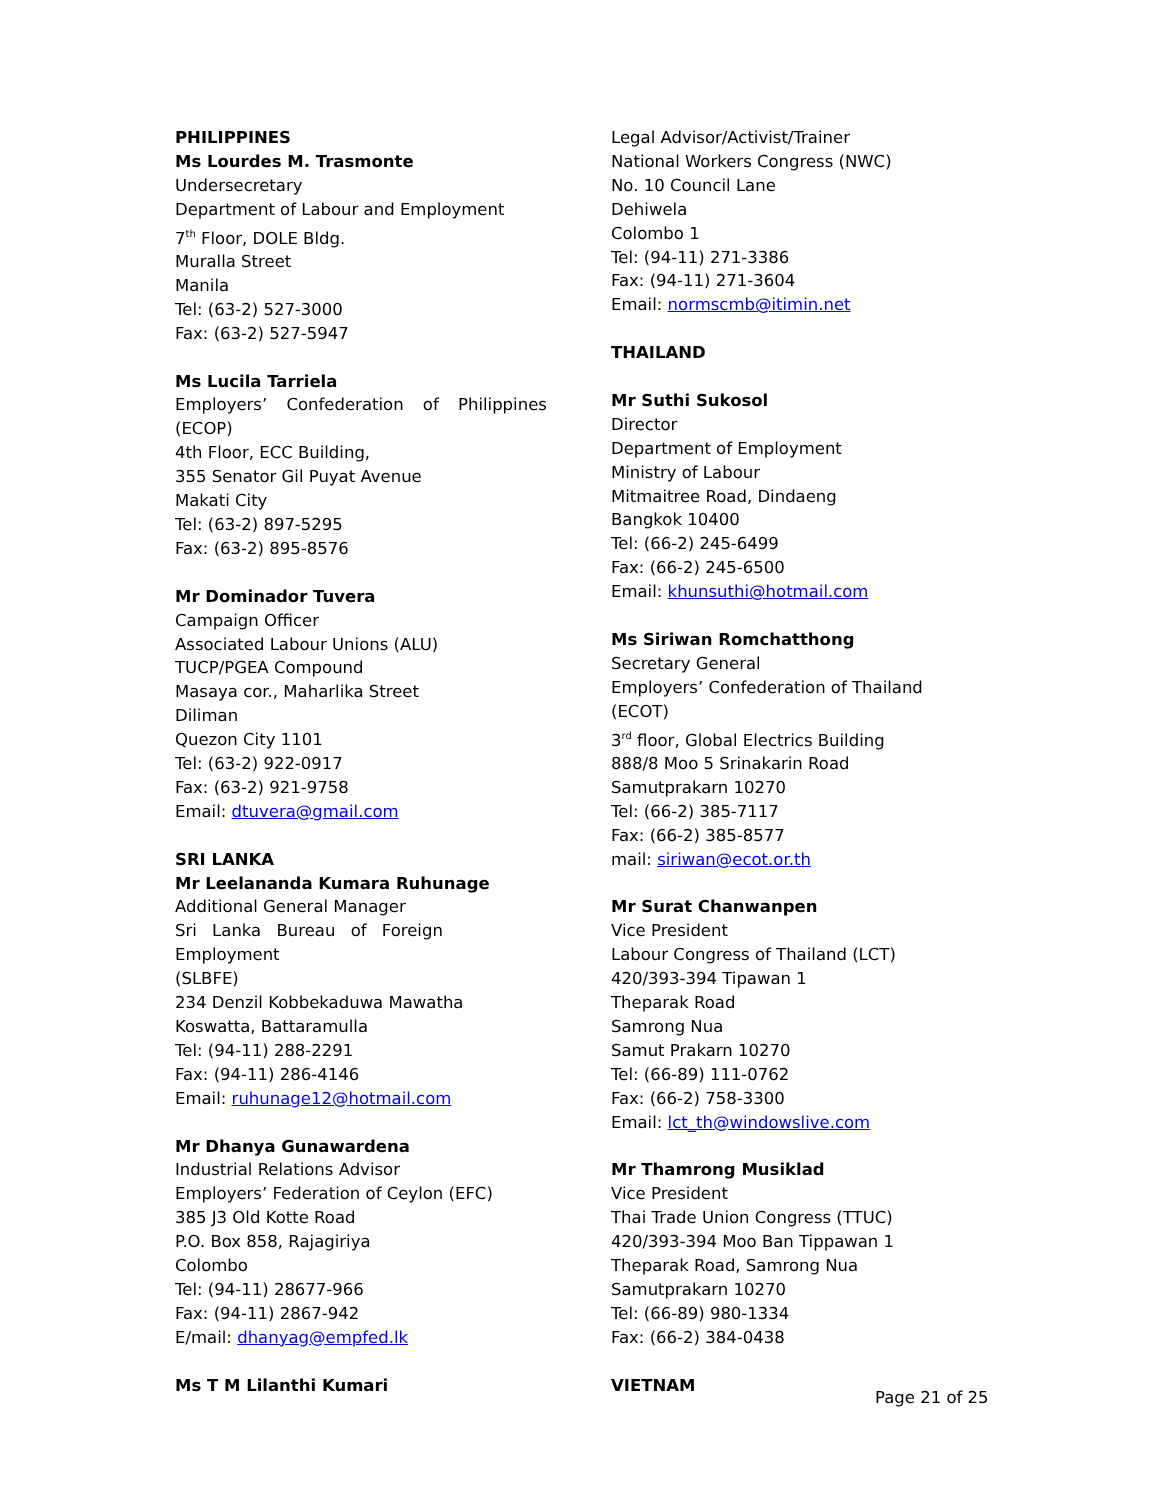PHILIPPINES
Ms Lourdes M. Trasmonte
Undersecretary
Department of Labour and Employment
7<sup>th</sup> Floor, DOLE Bldg.
Muralla Street
Manila
Tel: (63-2) 527-3000
Fax: (63-2) 527-5947
Ms Lucila Tarriela
Employers’ Confederation of Philippines
(ECOP)
4th Floor, ECC Building,
355 Senator Gil Puyat Avenue
Makati City
Tel: (63-2) 897-5295
Fax: (63-2) 895-8576
Mr Dominador Tuvera
Campaign Officer
Associated Labour Unions (ALU)
TUCP/PGEA Compound
Masaya cor., Maharlika Street
Diliman
Quezon City 1101
Tel: (63-2) 922-0917
Fax: (63-2) 921-9758
Email: dtuvera@gmail.com
SRI LANKA
Mr Leelananda Kumara Ruhunage
Additional General Manager
Sri Lanka Bureau of Foreign Employment
(SLBFE)
234 Denzil Kobbekaduwa Mawatha
Koswatta, Battaramulla
Tel: (94-11) 288-2291
Fax: (94-11) 286-4146
Email: ruhunage12@hotmail.com
Mr Dhanya Gunawardena
Industrial Relations Advisor
Employers’ Federation of Ceylon (EFC)
385 J3 Old Kotte Road
P.O. Box 858, Rajagiriya
Colombo
Tel: (94-11) 28677-966
Fax: (94-11) 2867-942
E/mail: dhanyag@empfed.lk
Ms T M Lilanthi Kumari
Legal Advisor/Activist/Trainer
National Workers Congress (NWC)
No. 10 Council Lane
Dehiwela
Colombo 1
Tel: (94-11) 271-3386
Fax: (94-11) 271-3604
Email: normscmb@itimin.net
THAILAND
Mr Suthi Sukosol
Director
Department of Employment
Ministry of Labour
Mitmaitree Road, Dindaeng
Bangkok 10400
Tel: (66-2) 245-6499
Fax: (66-2) 245-6500
Email: khunsuthi@hotmail.com
Ms Siriwan Romchatthong
Secretary General
Employers’ Confederation of Thailand (ECOT)
3<sup>rd</sup> floor, Global Electrics Building
888/8 Moo 5 Srinakarin Road
Samutprakarn 10270
Tel: (66-2) 385-7117
Fax: (66-2) 385-8577
mail: siriwan@ecot.or.th
Mr Surat Chanwanpen
Vice President
Labour Congress of Thailand (LCT)
420/393-394 Tipawan 1
Theparak Road
Samrong Nua
Samut Prakarn 10270
Tel: (66-89) 111-0762
Fax: (66-2) 758-3300
Email: lct_th@windowslive.com
Mr Thamrong Musiklad
Vice President
Thai Trade Union Congress (TTUC)
420/393-394 Moo Ban Tippawan 1
Theparak Road, Samrong Nua
Samutprakarn 10270
Tel: (66-89) 980-1334
Fax: (66-2) 384-0438
VIETNAM
Page 21 of 25